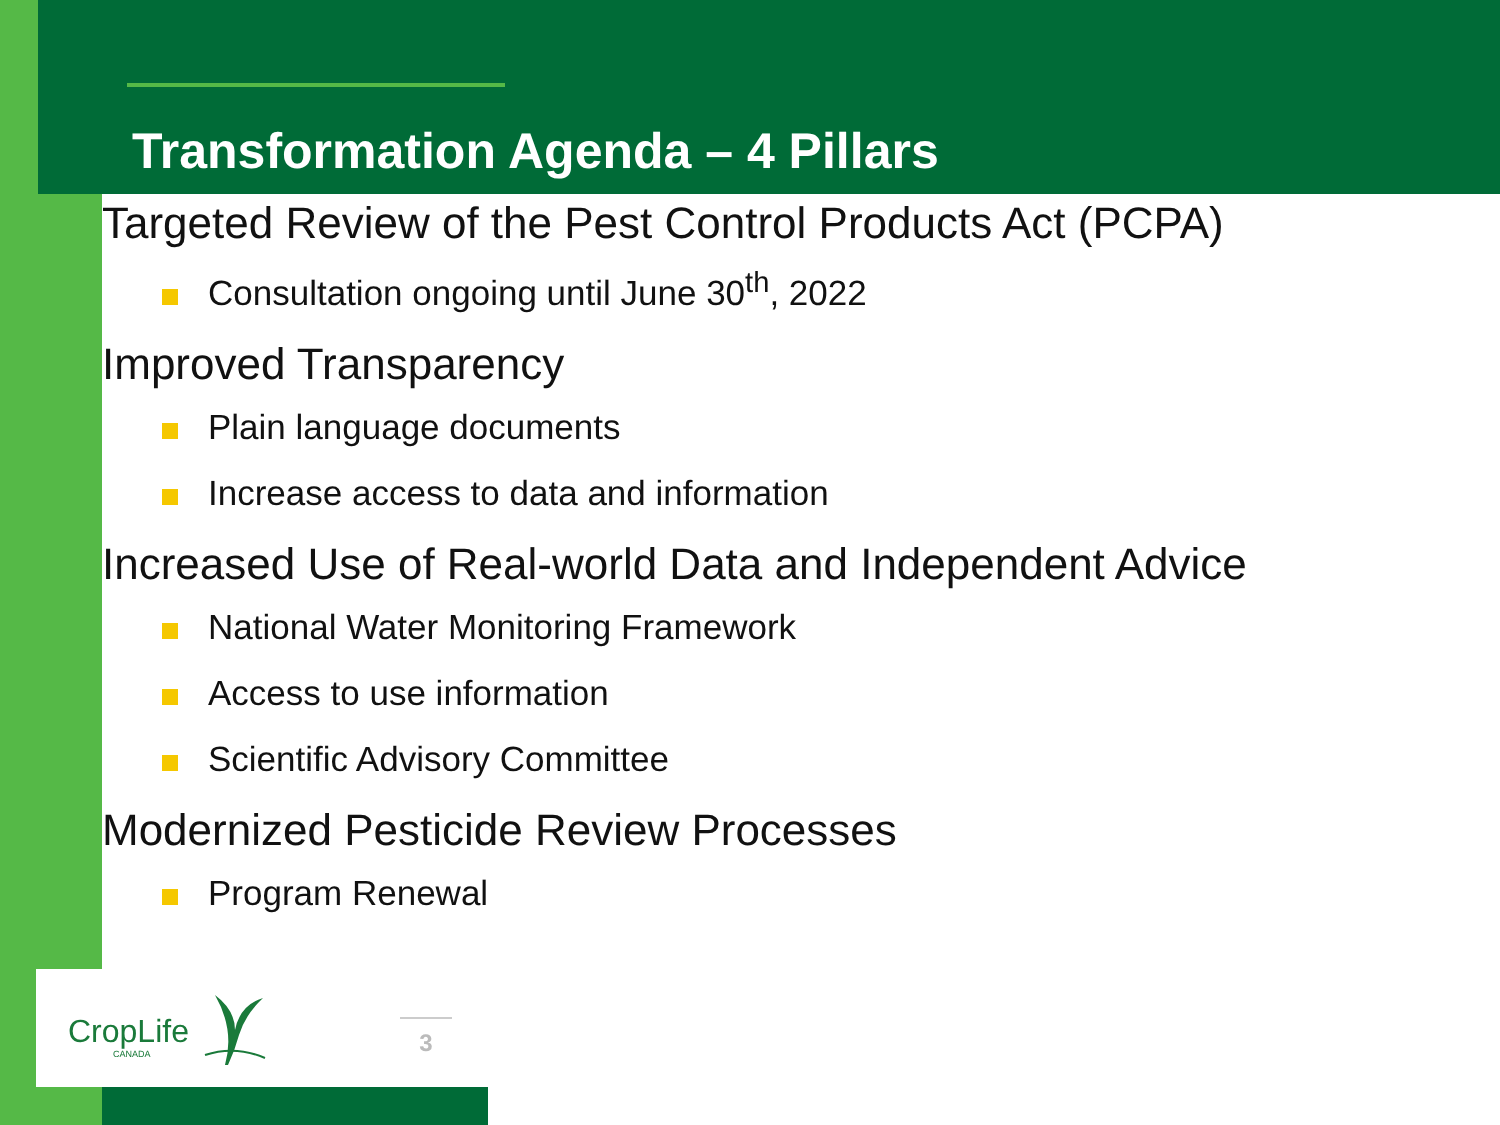Transformation Agenda – 4 Pillars
Targeted Review of the Pest Control Products Act (PCPA)
Consultation ongoing until June 30<sup>th</sup>, 2022
Improved Transparency
Plain language documents
Increase access to data and information
Increased Use of Real-world Data and Independent Advice
National Water Monitoring Framework
Access to use information
Scientific Advisory Committee
Modernized Pesticide Review Processes
Program Renewal
CropLife
CANADA
3